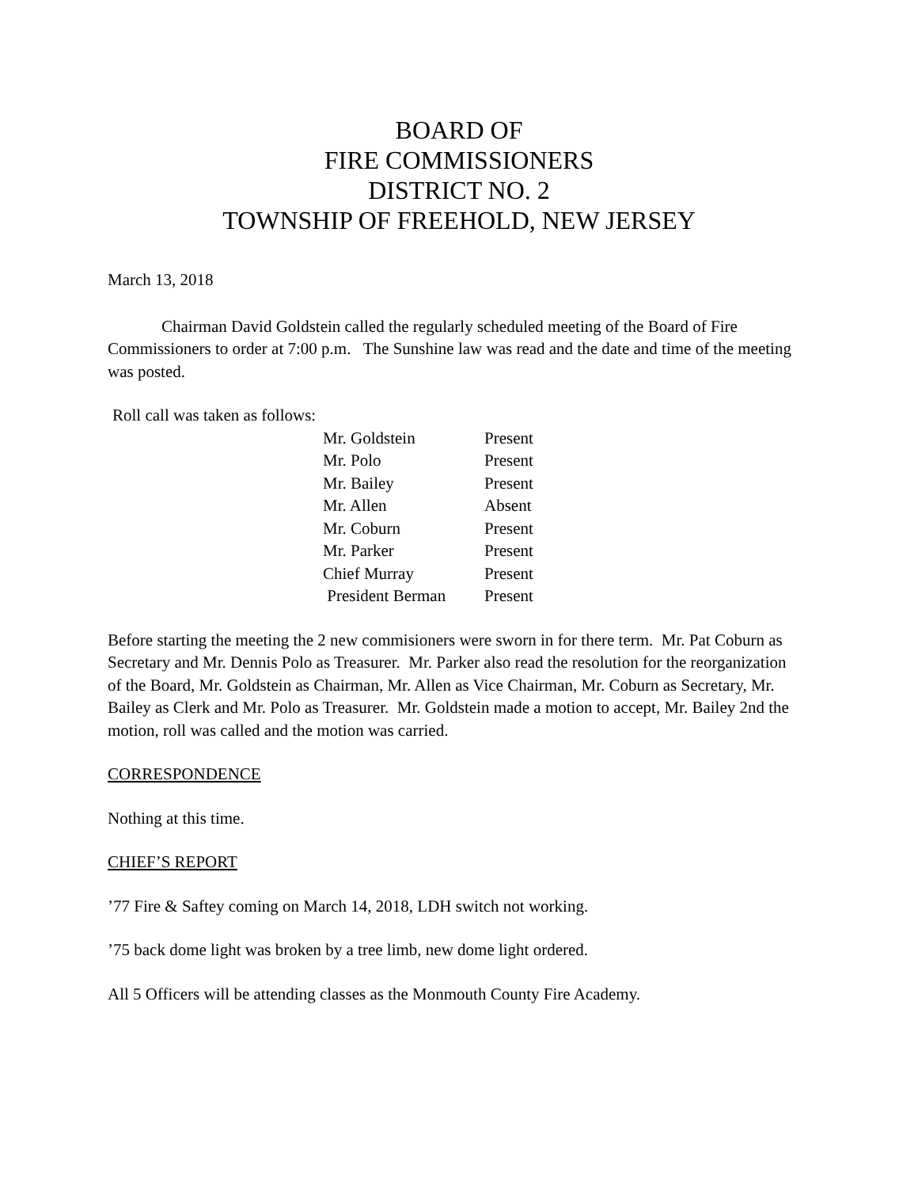BOARD OF
FIRE COMMISSIONERS
DISTRICT NO. 2
TOWNSHIP OF FREEHOLD, NEW JERSEY
March 13, 2018
Chairman David Goldstein called the regularly scheduled meeting of the Board of Fire Commissioners to order at 7:00 p.m. The Sunshine law was read and the date and time of the meeting was posted.
Roll call was taken as follows:
| Mr. Goldstein | Present |
| Mr. Polo | Present |
| Mr. Bailey | Present |
| Mr. Allen | Absent |
| Mr. Coburn | Present |
| Mr. Parker | Present |
| Chief Murray | Present |
| President Berman | Present |
Before starting the meeting the 2 new commisioners were sworn in for there term. Mr. Pat Coburn as Secretary and Mr. Dennis Polo as Treasurer. Mr. Parker also read the resolution for the reorganization of the Board, Mr. Goldstein as Chairman, Mr. Allen as Vice Chairman, Mr. Coburn as Secretary, Mr. Bailey as Clerk and Mr. Polo as Treasurer. Mr. Goldstein made a motion to accept, Mr. Bailey 2nd the motion, roll was called and the motion was carried.
CORRESPONDENCE
Nothing at this time.
CHIEF’S REPORT
’77 Fire & Saftey coming on March 14, 2018, LDH switch not working.
’75 back dome light was broken by a tree limb, new dome light ordered.
All 5 Officers will be attending classes as the Monmouth County Fire Academy.